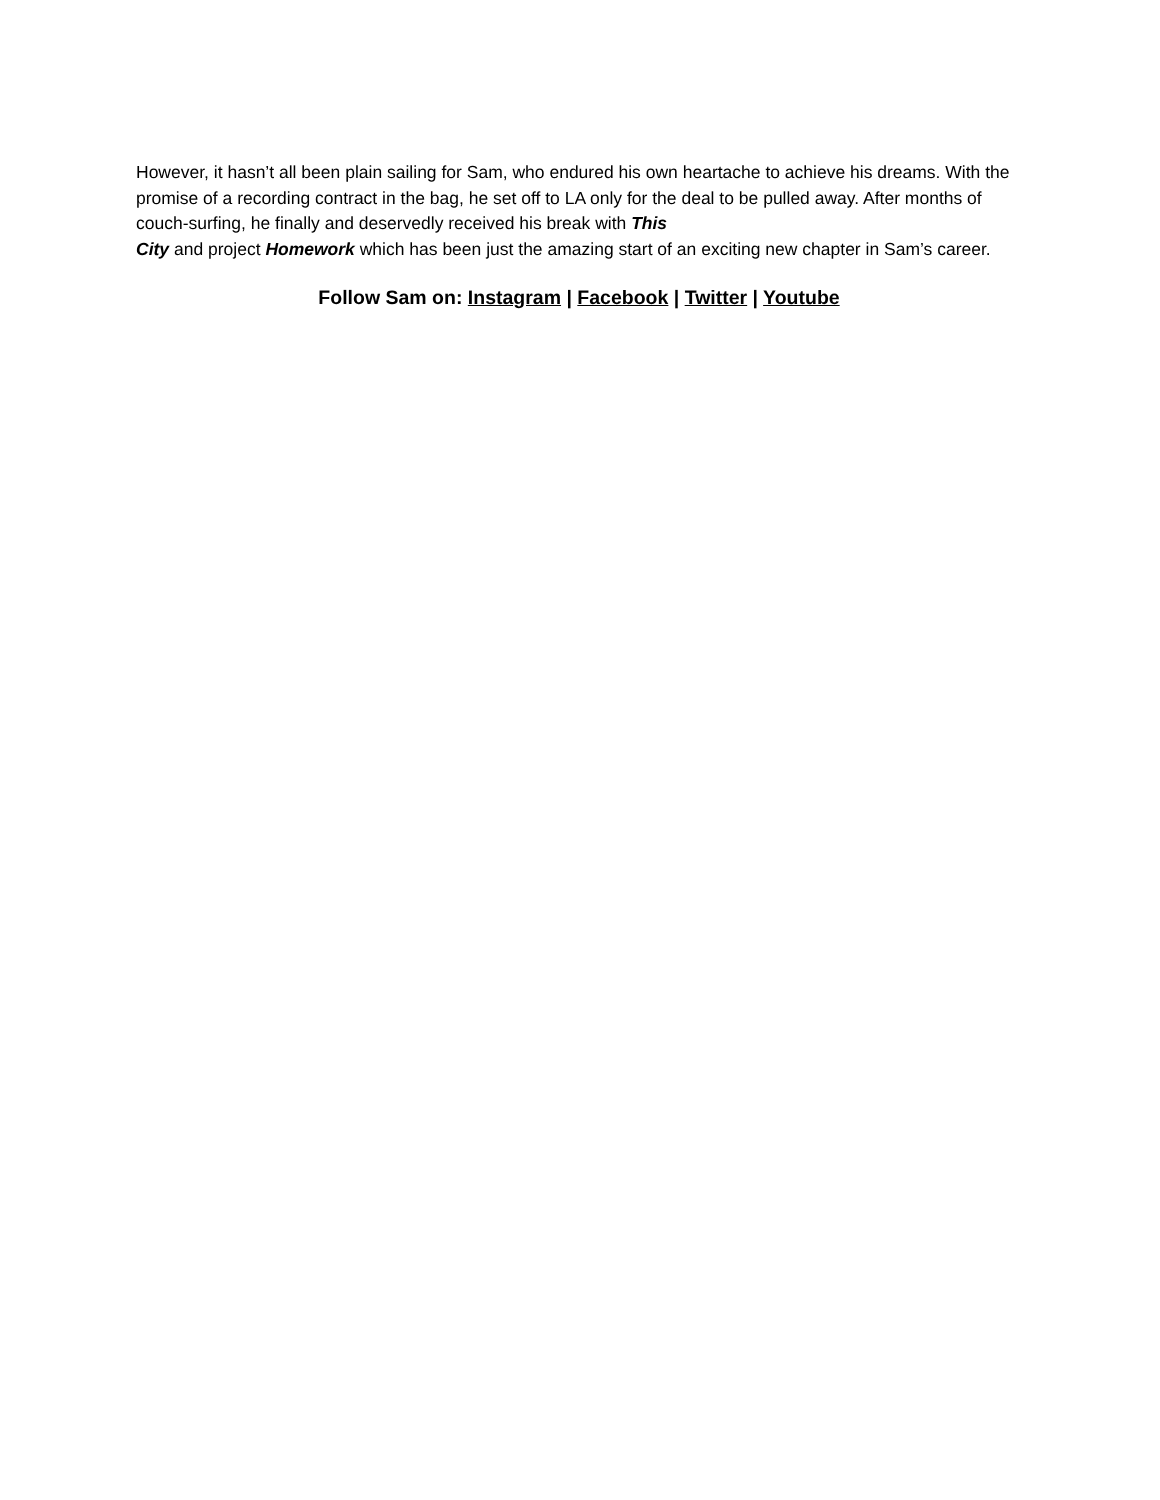However, it hasn’t all been plain sailing for Sam, who endured his own heartache to achieve his dreams. With the promise of a recording contract in the bag, he set off to LA only for the deal to be pulled away. After months of couch-surfing, he finally and deservedly received his break with This
City and project Homework which has been just the amazing start of an exciting new chapter in Sam’s career.
Follow Sam on: Instagram | Facebook | Twitter | Youtube